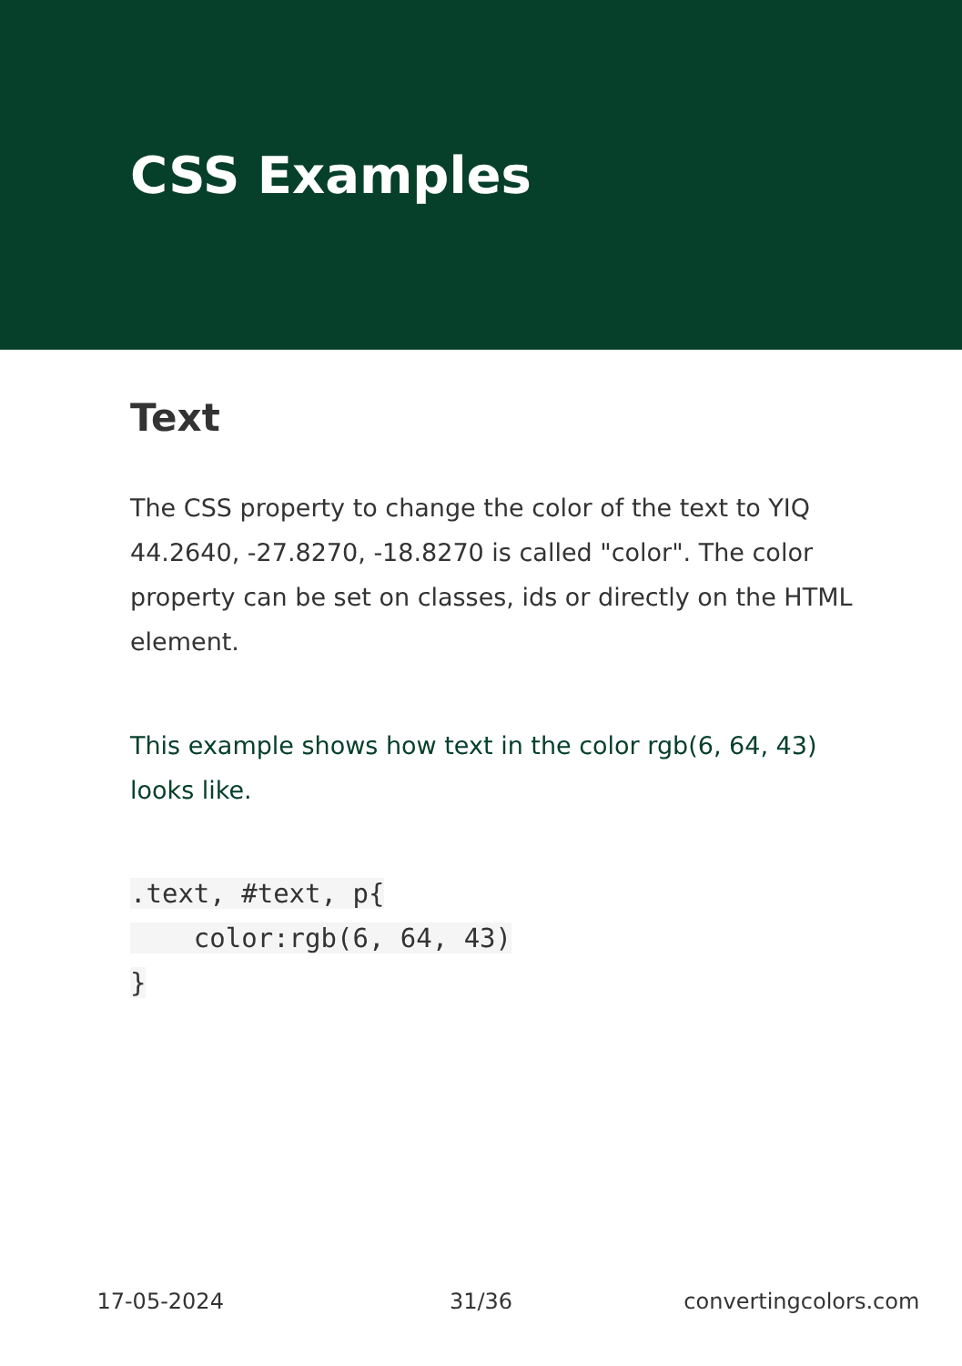CSS Examples
Text
The CSS property to change the color of the text to YIQ 44.2640, -27.8270, -18.8270 is called "color". The color property can be set on classes, ids or directly on the HTML element.
This example shows how text in the color rgb(6, 64, 43) looks like.
.text, #text, p{
    color:rgb(6, 64, 43)
}
17-05-2024 31/36 convertingcolors.com